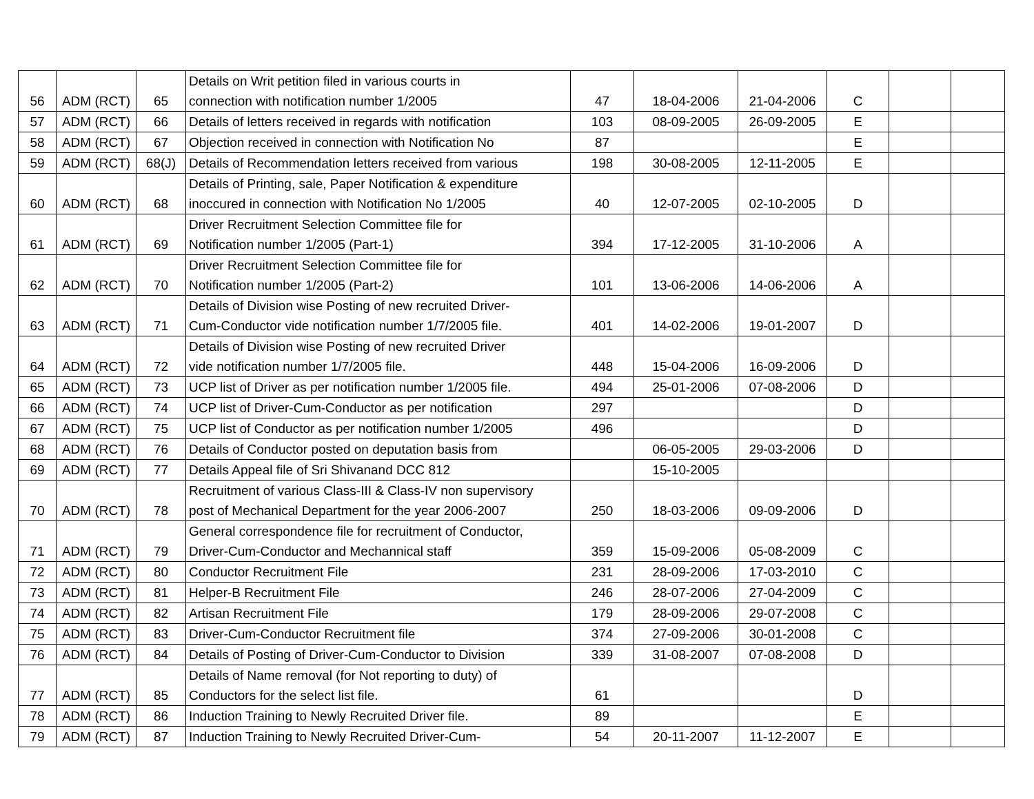| 56 | ADM (RCT) | 65 | Details on Writ petition filed in various courts in connection with notification number 1/2005 | 47 | 18-04-2006 | 21-04-2006 | C | | |
| 57 | ADM (RCT) | 66 | Details of letters received in regards with notification | 103 | 08-09-2005 | 26-09-2005 | E | | |
| 58 | ADM (RCT) | 67 | Objection received in connection with Notification No | 87 | | | E | | |
| 59 | ADM (RCT) | 68(J) | Details of Recommendation letters received from various | 198 | 30-08-2005 | 12-11-2005 | E | | |
| 60 | ADM (RCT) | 68 | Details of Printing, sale, Paper Notification & expenditure inoccured in connection with Notification No 1/2005 | 40 | 12-07-2005 | 02-10-2005 | D | | |
| 61 | ADM (RCT) | 69 | Driver Recruitment Selection Committee file for Notification number 1/2005 (Part-1) | 394 | 17-12-2005 | 31-10-2006 | A | | |
| 62 | ADM (RCT) | 70 | Driver Recruitment Selection Committee file for Notification number 1/2005 (Part-2) | 101 | 13-06-2006 | 14-06-2006 | A | | |
| 63 | ADM (RCT) | 71 | Details of Division wise Posting of new recruited Driver- Cum-Conductor vide notification number 1/7/2005 file. | 401 | 14-02-2006 | 19-01-2007 | D | | |
| 64 | ADM (RCT) | 72 | Details of Division wise Posting of new recruited Driver vide notification number 1/7/2005 file. | 448 | 15-04-2006 | 16-09-2006 | D | | |
| 65 | ADM (RCT) | 73 | UCP list of Driver as per notification number 1/2005 file. | 494 | 25-01-2006 | 07-08-2006 | D | | |
| 66 | ADM (RCT) | 74 | UCP list of Driver-Cum-Conductor as per notification | 297 | | | D | | |
| 67 | ADM (RCT) | 75 | UCP list of Conductor as per notification number 1/2005 | 496 | | | D | | |
| 68 | ADM (RCT) | 76 | Details of Conductor posted on deputation basis from | | 06-05-2005 | 29-03-2006 | D | | |
| 69 | ADM (RCT) | 77 | Details Appeal file of Sri Shivanand DCC 812 | | 15-10-2005 | | | | |
| 70 | ADM (RCT) | 78 | Recruitment of various Class-III & Class-IV non supervisory post of Mechanical Department for the year 2006-2007 | 250 | 18-03-2006 | 09-09-2006 | D | | |
| 71 | ADM (RCT) | 79 | General correspondence file for recruitment of Conductor, Driver-Cum-Conductor and Mechannical staff | 359 | 15-09-2006 | 05-08-2009 | C | | |
| 72 | ADM (RCT) | 80 | Conductor Recruitment File | 231 | 28-09-2006 | 17-03-2010 | C | | |
| 73 | ADM (RCT) | 81 | Helper-B Recruitment File | 246 | 28-07-2006 | 27-04-2009 | C | | |
| 74 | ADM (RCT) | 82 | Artisan Recruitment File | 179 | 28-09-2006 | 29-07-2008 | C | | |
| 75 | ADM (RCT) | 83 | Driver-Cum-Conductor Recruitment file | 374 | 27-09-2006 | 30-01-2008 | C | | |
| 76 | ADM (RCT) | 84 | Details of Posting of Driver-Cum-Conductor to Division | 339 | 31-08-2007 | 07-08-2008 | D | | |
| 77 | ADM (RCT) | 85 | Details of Name removal (for Not reporting to duty) of Conductors for the select list file. | 61 | | | D | | |
| 78 | ADM (RCT) | 86 | Induction Training to Newly Recruited Driver file. | 89 | | | E | | |
| 79 | ADM (RCT) | 87 | Induction Training to Newly Recruited Driver-Cum- | 54 | 20-11-2007 | 11-12-2007 | E | | |